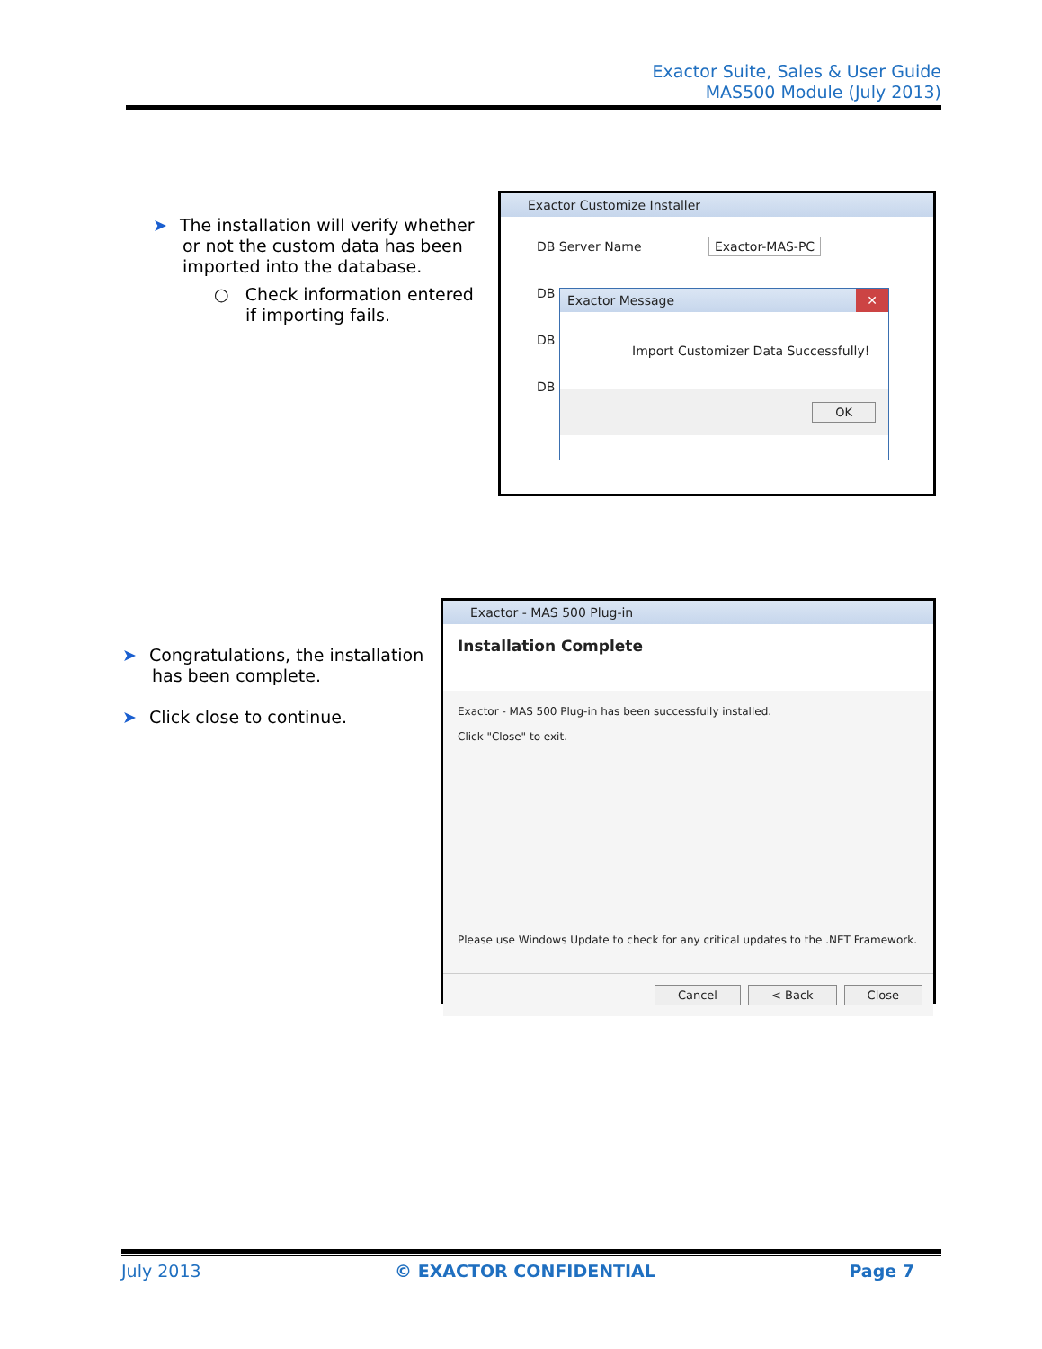Exactor Suite, Sales & User Guide
MAS500 Module (July 2013)
➤ The installation will verify whether
or not the custom data has been imported into the database.
○ Check information entered
if importing fails.
Exactor Customize Installer
DB Server Name Exactor-MAS-PC
DB
DB
DB
Exactor Message ✕
Import Customizer Data Successfully!
OK
➤ Congratulations, the installation
has been complete.
➤ Click close to continue.
Exactor - MAS 500 Plug-in
Installation Complete
Exactor - MAS 500 Plug-in has been successfully installed.
Click "Close" to exit.
Please use Windows Update to check for any critical updates to the .NET Framework.
Cancel < Back Close
July 2013 © EXACTOR CONFIDENTIAL Page 7